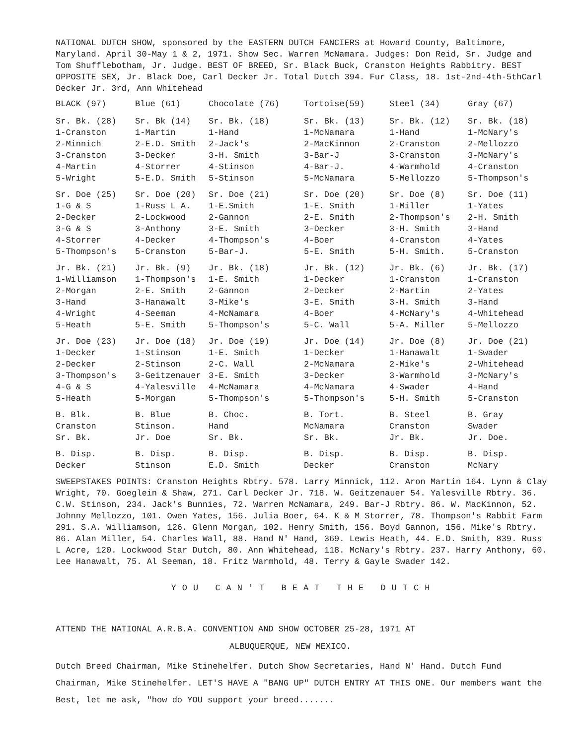NATIONAL DUTCH SHOW, sponsored by the EASTERN DUTCH FANCIERS at Howard County, Baltimore, Maryland. April 30-May 1 & 2, 1971. Show Sec. Warren McNamara. Judges: Don Reid, Sr. Judge and Tom Shufflebotham, Jr. Judge. BEST OF BREED, Sr. Black Buck, Cranston Heights Rabbitry. BEST OPPOSITE SEX, Jr. Black Doe, Carl Decker Jr. Total Dutch 394. Fur Class, 18. 1st-2nd-4th-5thCarl Decker Jr. 3rd, Ann Whitehead
| BLACK (97) | Blue (61) | Chocolate (76) | Tortoise(59) | Steel (34) | Gray (67) |
| --- | --- | --- | --- | --- | --- |
| Sr. Bk. (28) 1-Cranston 2-Minnich 3-Cranston 4-Martin 5-Wright | Sr. Bk (14) 1-Martin 2-E.D. Smith 3-Decker 4-Storrer 5-E.D. Smith | Sr. Bk. (18) 1-Hand 2-Jack's 3-H. Smith 4-Stinson 5-Stinson | Sr. Bk. (13) 1-McNamara 2-MacKinnon 3-Bar-J 4-Bar-J. 5-McNamara | Sr. Bk. (12) 1-Hand 2-Cranston 3-Cranston 4-Warmhold 5-Mellozzo | Sr. Bk. (18) 1-McNary's 2-Mellozzo 3-McNary's 4-Cranston 5-Thompson's |
| Sr. Doe (25) 1-G & S 2-Decker 3-G & S 4-Storrer 5-Thompson's | Sr. Doe (20) 1-Russ L A. 2-Lockwood 3-Anthony 4-Decker 5-Cranston | Sr. Doe (21) 1-E.Smith 2-Gannon 3-E. Smith 4-Thompson's 5-Bar-J. | Sr. Doe (20) 1-E. Smith 2-E. Smith 3-Decker 4-Boer 5-E. Smith | Sr. Doe (8) 1-Miller 2-Thompson's 3-H. Smith 4-Cranston 5-H. Smith. | Sr. Doe (11) 1-Yates 2-H. Smith 3-Hand 4-Yates 5-Cranston |
| Jr. Bk. (21) 1-Williamson 2-Morgan 3-Hand 4-Wright 5-Heath | Jr. Bk. (9) 1-Thompson's 2-E. Smith 3-Hanawalt 4-Seeman 5-E. Smith | Jr. Bk. (18) 1-E. Smith 2-Gannon 3-Mike's 4-McNamara 5-Thompson's | Jr. Bk. (12) 1-Decker 2-Decker 3-E. Smith 4-Boer 5-C. Wall | Jr. Bk. (6) 1-Cranston 2-Martin 3-H. Smith 4-McNary's 5-A. Miller | Jr. Bk. (17) 1-Cranston 2-Yates 3-Hand 4-Whitehead 5-Mellozzo |
| Jr. Doe (23) 1-Decker 2-Decker 3-Thompson's 4-G & S 5-Heath | Jr. Doe (18) 1-Stinson 2-Stinson 3-Geitzenauer 4-Yalesville 5-Morgan | Jr. Doe (19) 1-E. Smith 2-C. Wall 3-E. Smith 4-McNamara 5-Thompson's | Jr. Doe (14) 1-Decker 2-McNamara 3-Decker 4-McNamara 5-Thompson's | Jr. Doe (8) 1-Hanawalt 2-Mike's 3-Warmhold 4-Swader 5-H. Smith | Jr. Doe (21) 1-Swader 2-Whitehead 3-McNary's 4-Hand 5-Cranston |
| B. Blk. Cranston Sr. Bk. | B. Blue Stinson. Jr. Doe | B. Choc. Hand Sr. Bk. | B. Tort. McNamara Sr. Bk. | B. Steel Cranston Jr. Bk. | B. Gray Swader Jr. Doe. |
| B. Disp. Decker | B. Disp. Stinson | B. Disp. E.D. Smith | B. Disp. Decker | B. Disp. Cranston | B. Disp. McNary |
SWEEPSTAKES POINTS: Cranston Heights Rbtry. 578. Larry Minnick, 112. Aron Martin 164. Lynn & Clay Wright, 70. Goeglein & Shaw, 271. Carl Decker Jr. 718. W. Geitzenauer 54. Yalesville Rbtry. 36. C.W. Stinson, 234. Jack's Bunnies, 72. Warren McNamara, 249. Bar-J Rbtry. 86. W. MacKinnon, 52. Johnny Mellozzo, 101. Owen Yates, 156. Julia Boer, 64. K & M Storrer, 78. Thompson's Rabbit Farm 291. S.A. Williamson, 126. Glenn Morgan, 102. Henry Smith, 156. Boyd Gannon, 156. Mike's Rbtry. 86. Alan Miller, 54. Charles Wall, 88. Hand N' Hand, 369. Lewis Heath, 44. E.D. Smith, 839. Russ L Acre, 120. Lockwood Star Dutch, 80. Ann Whitehead, 118. McNary's Rbtry. 237. Harry Anthony, 60. Lee Hanawalt, 75. Al Seeman, 18. Fritz Warmhold, 48. Terry & Gayle Swader 142.
YOU CAN'T BEAT THE DUTCH
ATTEND THE NATIONAL A.R.B.A. CONVENTION AND SHOW OCTOBER 25-28, 1971 AT
ALBUQUERQUE, NEW MEXICO.
Dutch Breed Chairman, Mike Stinehelfer. Dutch Show Secretaries, Hand N' Hand. Dutch Fund Chairman, Mike Stinehelfer. LET'S HAVE A "BANG UP" DUTCH ENTRY AT THIS ONE. Our members want the Best, let me ask, "how do YOU support your breed.......